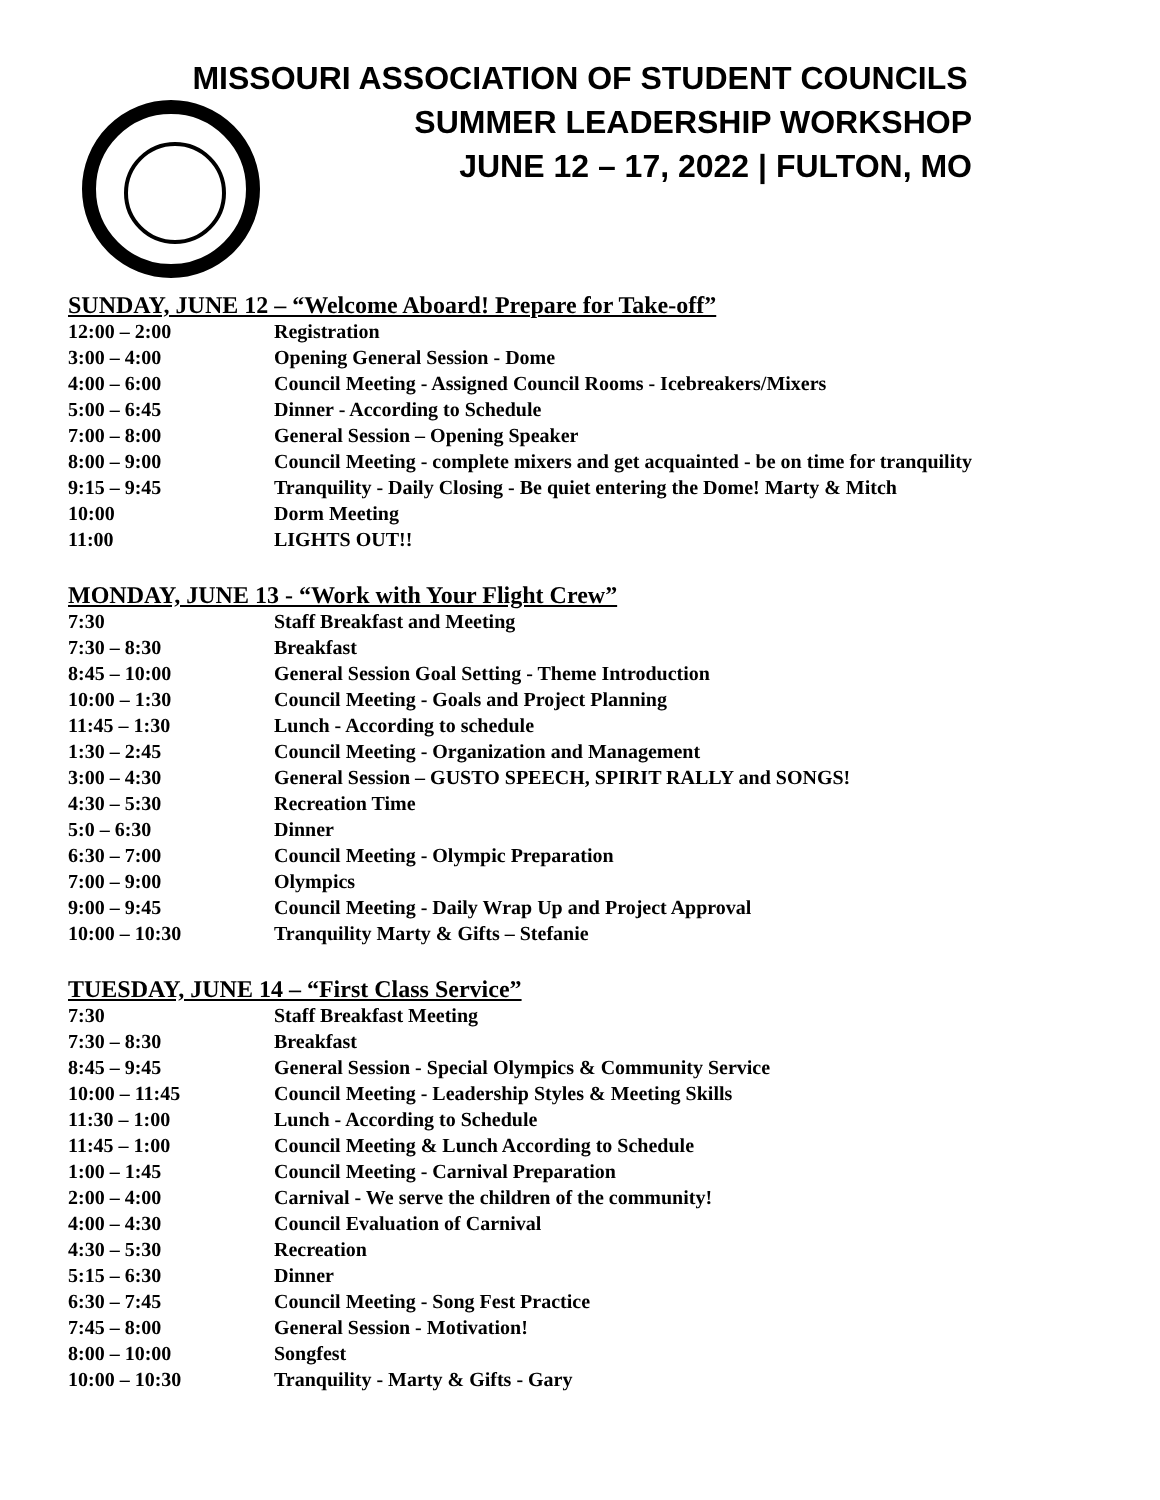MISSOURI ASSOCIATION OF STUDENT COUNCILS
SUMMER LEADERSHIP WORKSHOP
JUNE 12 – 17, 2022 | FULTON, MO
SUNDAY, JUNE 12 – “Welcome Aboard! Prepare for Take-off”
| 12:00 – 2:00 | Registration |
| 3:00 – 4:00 | Opening General Session - Dome |
| 4:00 – 6:00 | Council Meeting - Assigned Council Rooms - Icebreakers/Mixers |
| 5:00 – 6:45 | Dinner - According to Schedule |
| 7:00 – 8:00 | General Session – Opening Speaker |
| 8:00 – 9:00 | Council Meeting - complete mixers and get acquainted - be on time for tranquility |
| 9:15 – 9:45 | Tranquility - Daily Closing - Be quiet entering the Dome! Marty & Mitch |
| 10:00 | Dorm Meeting |
| 11:00 | LIGHTS OUT!! |
MONDAY, JUNE 13 - “Work with Your Flight Crew”
| 7:30 | Staff Breakfast and Meeting |
| 7:30 – 8:30 | Breakfast |
| 8:45 – 10:00 | General Session Goal Setting - Theme Introduction |
| 10:00 – 1:30 | Council Meeting - Goals and Project Planning |
| 11:45 – 1:30 | Lunch - According to schedule |
| 1:30 – 2:45 | Council Meeting - Organization and Management |
| 3:00 – 4:30 | General Session – GUSTO SPEECH, SPIRIT RALLY and SONGS! |
| 4:30 – 5:30 | Recreation Time |
| 5:0 – 6:30 | Dinner |
| 6:30 – 7:00 | Council Meeting - Olympic Preparation |
| 7:00 – 9:00 | Olympics |
| 9:00 – 9:45 | Council Meeting - Daily Wrap Up and Project Approval |
| 10:00 – 10:30 | Tranquility Marty & Gifts – Stefanie |
TUESDAY, JUNE 14 – “First Class Service”
| 7:30 | Staff Breakfast Meeting |
| 7:30 – 8:30 | Breakfast |
| 8:45 – 9:45 | General Session - Special Olympics & Community Service |
| 10:00 – 11:45 | Council Meeting - Leadership Styles & Meeting Skills |
| 11:30 – 1:00 | Lunch - According to Schedule |
| 11:45 – 1:00 | Council Meeting & Lunch According to Schedule |
| 1:00 – 1:45 | Council Meeting - Carnival Preparation |
| 2:00 – 4:00 | Carnival - We serve the children of the community! |
| 4:00 – 4:30 | Council Evaluation of Carnival |
| 4:30 – 5:30 | Recreation |
| 5:15 – 6:30 | Dinner |
| 6:30 – 7:45 | Council Meeting - Song Fest Practice |
| 7:45 – 8:00 | General Session - Motivation! |
| 8:00 – 10:00 | Songfest |
| 10:00 – 10:30 | Tranquility - Marty & Gifts - Gary |